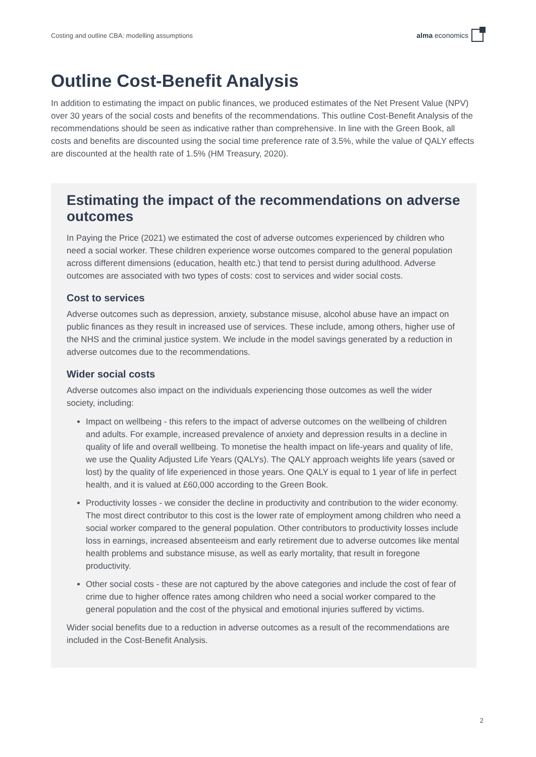Costing and outline CBA: modelling assumptions alma economics
Outline Cost-Benefit Analysis
In addition to estimating the impact on public finances, we produced estimates of the Net Present Value (NPV) over 30 years of the social costs and benefits of the recommendations. This outline Cost-Benefit Analysis of the recommendations should be seen as indicative rather than comprehensive. In line with the Green Book, all costs and benefits are discounted using the social time preference rate of 3.5%, while the value of QALY effects are discounted at the health rate of 1.5% (HM Treasury, 2020).
Estimating the impact of the recommendations on adverse outcomes
In Paying the Price (2021) we estimated the cost of adverse outcomes experienced by children who need a social worker. These children experience worse outcomes compared to the general population across different dimensions (education, health etc.) that tend to persist during adulthood. Adverse outcomes are associated with two types of costs: cost to services and wider social costs.
Cost to services
Adverse outcomes such as depression, anxiety, substance misuse, alcohol abuse have an impact on public finances as they result in increased use of services. These include, among others, higher use of the NHS and the criminal justice system. We include in the model savings generated by a reduction in adverse outcomes due to the recommendations.
Wider social costs
Adverse outcomes also impact on the individuals experiencing those outcomes as well the wider society, including:
Impact on wellbeing - this refers to the impact of adverse outcomes on the wellbeing of children and adults. For example, increased prevalence of anxiety and depression results in a decline in quality of life and overall wellbeing. To monetise the health impact on life-years and quality of life, we use the Quality Adjusted Life Years (QALYs). The QALY approach weights life years (saved or lost) by the quality of life experienced in those years. One QALY is equal to 1 year of life in perfect health, and it is valued at £60,000 according to the Green Book.
Productivity losses - we consider the decline in productivity and contribution to the wider economy. The most direct contributor to this cost is the lower rate of employment among children who need a social worker compared to the general population. Other contributors to productivity losses include loss in earnings, increased absenteeism and early retirement due to adverse outcomes like mental health problems and substance misuse, as well as early mortality, that result in foregone productivity.
Other social costs - these are not captured by the above categories and include the cost of fear of crime due to higher offence rates among children who need a social worker compared to the general population and the cost of the physical and emotional injuries suffered by victims.
Wider social benefits due to a reduction in adverse outcomes as a result of the recommendations are included in the Cost-Benefit Analysis.
2